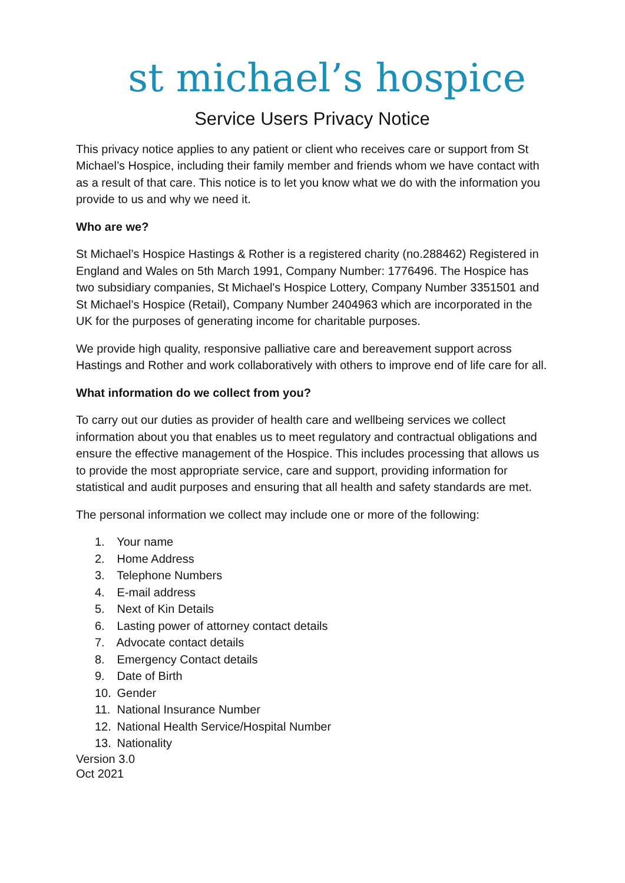st michael’s hospice
Service Users Privacy Notice
This privacy notice applies to any patient or client who receives care or support from St Michael’s Hospice, including their family member and friends whom we have contact with as a result of that care. This notice is to let you know what we do with the information you provide to us and why we need it.
Who are we?
St Michael’s Hospice Hastings & Rother is a registered charity (no.288462) Registered in England and Wales on 5th March 1991, Company Number: 1776496. The Hospice has two subsidiary companies, St Michael's Hospice Lottery, Company Number 3351501 and St Michael’s Hospice (Retail), Company Number 2404963 which are incorporated in the UK for the purposes of generating income for charitable purposes.
We provide high quality, responsive palliative care and bereavement support across Hastings and Rother and work collaboratively with others to improve end of life care for all.
What information do we collect from you?
To carry out our duties as provider of health care and wellbeing services we collect information about you that enables us to meet regulatory and contractual obligations and ensure the effective management of the Hospice. This includes processing that allows us to provide the most appropriate service, care and support, providing information for statistical and audit purposes and ensuring that all health and safety standards are met.
The personal information we collect may include one or more of the following:
1. Your name
2. Home Address
3. Telephone Numbers
4. E-mail address
5. Next of Kin Details
6. Lasting power of attorney contact details
7. Advocate contact details
8. Emergency Contact details
9. Date of Birth
10. Gender
11. National Insurance Number
12. National Health Service/Hospital Number
13. Nationality
Version 3.0
Oct 2021